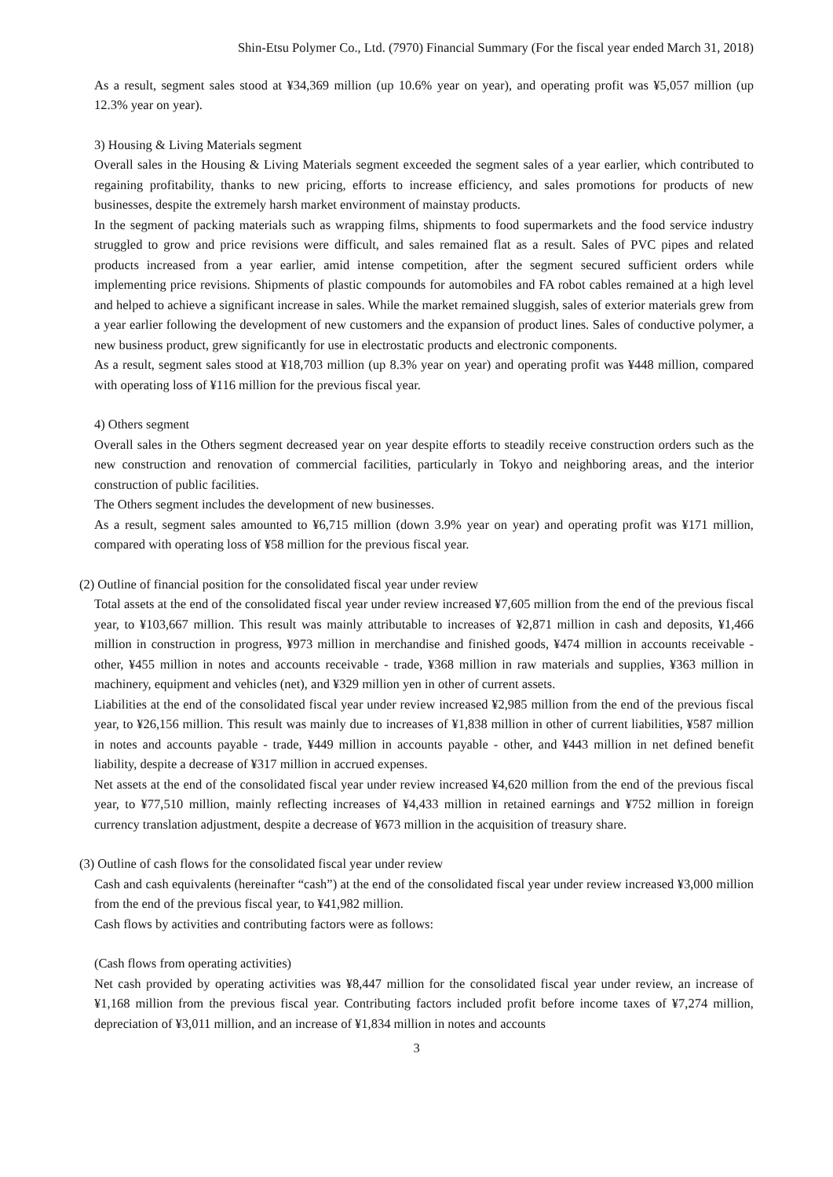Shin-Etsu Polymer Co., Ltd. (7970) Financial Summary (For the fiscal year ended March 31, 2018)
As a result, segment sales stood at ¥34,369 million (up 10.6% year on year), and operating profit was ¥5,057 million (up 12.3% year on year).
3) Housing & Living Materials segment
Overall sales in the Housing & Living Materials segment exceeded the segment sales of a year earlier, which contributed to regaining profitability, thanks to new pricing, efforts to increase efficiency, and sales promotions for products of new businesses, despite the extremely harsh market environment of mainstay products.
In the segment of packing materials such as wrapping films, shipments to food supermarkets and the food service industry struggled to grow and price revisions were difficult, and sales remained flat as a result. Sales of PVC pipes and related products increased from a year earlier, amid intense competition, after the segment secured sufficient orders while implementing price revisions. Shipments of plastic compounds for automobiles and FA robot cables remained at a high level and helped to achieve a significant increase in sales. While the market remained sluggish, sales of exterior materials grew from a year earlier following the development of new customers and the expansion of product lines. Sales of conductive polymer, a new business product, grew significantly for use in electrostatic products and electronic components.
As a result, segment sales stood at ¥18,703 million (up 8.3% year on year) and operating profit was ¥448 million, compared with operating loss of ¥116 million for the previous fiscal year.
4) Others segment
Overall sales in the Others segment decreased year on year despite efforts to steadily receive construction orders such as the new construction and renovation of commercial facilities, particularly in Tokyo and neighboring areas, and the interior construction of public facilities.
The Others segment includes the development of new businesses.
As a result, segment sales amounted to ¥6,715 million (down 3.9% year on year) and operating profit was ¥171 million, compared with operating loss of ¥58 million for the previous fiscal year.
(2) Outline of financial position for the consolidated fiscal year under review
Total assets at the end of the consolidated fiscal year under review increased ¥7,605 million from the end of the previous fiscal year, to ¥103,667 million. This result was mainly attributable to increases of ¥2,871 million in cash and deposits, ¥1,466 million in construction in progress, ¥973 million in merchandise and finished goods, ¥474 million in accounts receivable - other, ¥455 million in notes and accounts receivable - trade, ¥368 million in raw materials and supplies, ¥363 million in machinery, equipment and vehicles (net), and ¥329 million yen in other of current assets.
Liabilities at the end of the consolidated fiscal year under review increased ¥2,985 million from the end of the previous fiscal year, to ¥26,156 million. This result was mainly due to increases of ¥1,838 million in other of current liabilities, ¥587 million in notes and accounts payable - trade, ¥449 million in accounts payable - other, and ¥443 million in net defined benefit liability, despite a decrease of ¥317 million in accrued expenses.
Net assets at the end of the consolidated fiscal year under review increased ¥4,620 million from the end of the previous fiscal year, to ¥77,510 million, mainly reflecting increases of ¥4,433 million in retained earnings and ¥752 million in foreign currency translation adjustment, despite a decrease of ¥673 million in the acquisition of treasury share.
(3) Outline of cash flows for the consolidated fiscal year under review
Cash and cash equivalents (hereinafter “cash”) at the end of the consolidated fiscal year under review increased ¥3,000 million from the end of the previous fiscal year, to ¥41,982 million.
Cash flows by activities and contributing factors were as follows:
(Cash flows from operating activities)
Net cash provided by operating activities was ¥8,447 million for the consolidated fiscal year under review, an increase of ¥1,168 million from the previous fiscal year. Contributing factors included profit before income taxes of ¥7,274 million, depreciation of ¥3,011 million, and an increase of ¥1,834 million in notes and accounts
3